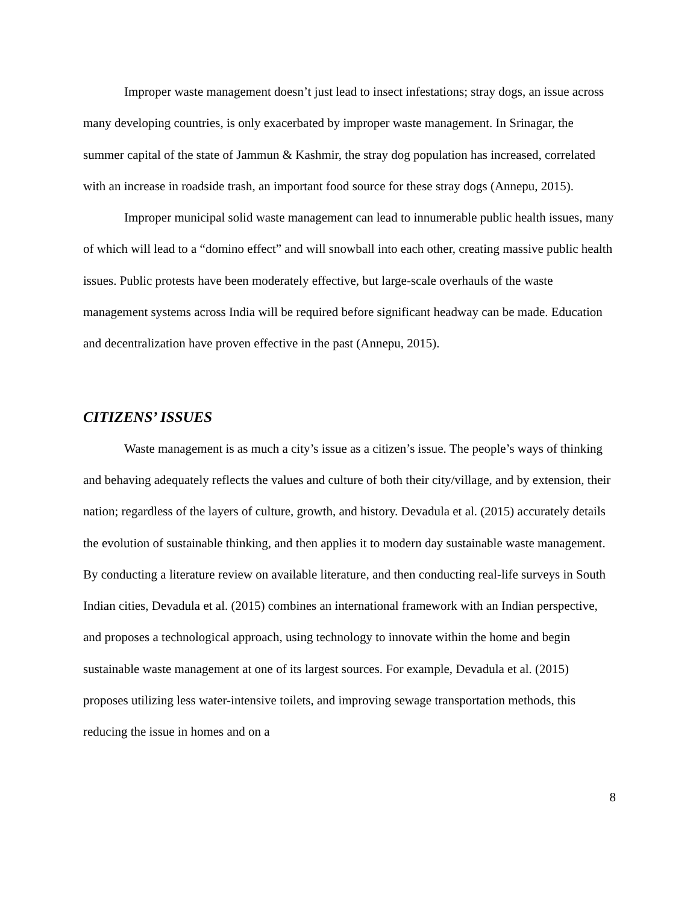Improper waste management doesn’t just lead to insect infestations; stray dogs, an issue across many developing countries, is only exacerbated by improper waste management. In Srinagar, the summer capital of the state of Jammun & Kashmir, the stray dog population has increased, correlated with an increase in roadside trash, an important food source for these stray dogs (Annepu, 2015).
Improper municipal solid waste management can lead to innumerable public health issues, many of which will lead to a “domino effect” and will snowball into each other, creating massive public health issues. Public protests have been moderately effective, but large-scale overhauls of the waste management systems across India will be required before significant headway can be made. Education and decentralization have proven effective in the past (Annepu, 2015).
CITIZENS’ ISSUES
Waste management is as much a city’s issue as a citizen’s issue. The people’s ways of thinking and behaving adequately reflects the values and culture of both their city/village, and by extension, their nation; regardless of the layers of culture, growth, and history. Devadula et al. (2015) accurately details the evolution of sustainable thinking, and then applies it to modern day sustainable waste management. By conducting a literature review on available literature, and then conducting real-life surveys in South Indian cities, Devadula et al. (2015) combines an international framework with an Indian perspective, and proposes a technological approach, using technology to innovate within the home and begin sustainable waste management at one of its largest sources. For example, Devadula et al. (2015) proposes utilizing less water-intensive toilets, and improving sewage transportation methods, this reducing the issue in homes and on a
8